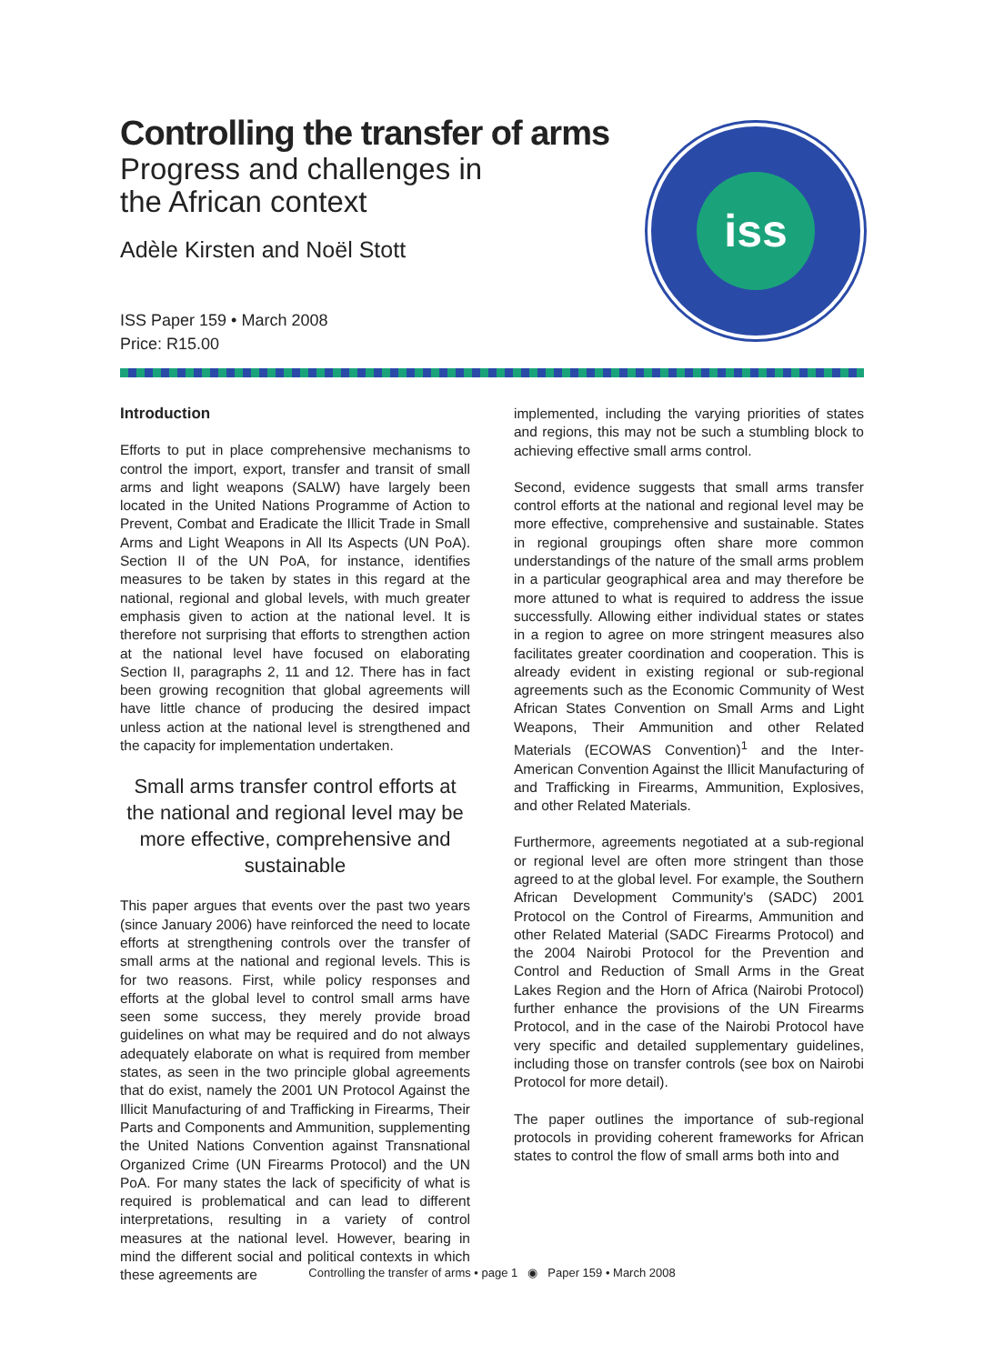iss
Controlling the transfer of arms
Progress and challenges in
the African context
Adèle Kirsten and Noël Stott
ISS Paper 159 • March 2008
Price: R15.00
Introduction
Efforts to put in place comprehensive mechanisms to control the import, export, transfer and transit of small arms and light weapons (SALW) have largely been located in the United Nations Programme of Action to Prevent, Combat and Eradicate the Illicit Trade in Small Arms and Light Weapons in All Its Aspects (UN PoA). Section II of the UN PoA, for instance, identifies measures to be taken by states in this regard at the national, regional and global levels, with much greater emphasis given to action at the national level. It is therefore not surprising that efforts to strengthen action at the national level have focused on elaborating Section II, paragraphs 2, 11 and 12. There has in fact been growing recognition that global agreements will have little chance of producing the desired impact unless action at the national level is strengthened and the capacity for implementation undertaken.
Small arms transfer control efforts at the national and regional level may be more effective, comprehensive and sustainable
This paper argues that events over the past two years (since January 2006) have reinforced the need to locate efforts at strengthening controls over the transfer of small arms at the national and regional levels. This is for two reasons. First, while policy responses and efforts at the global level to control small arms have seen some success, they merely provide broad guidelines on what may be required and do not always adequately elaborate on what is required from member states, as seen in the two principle global agreements that do exist, namely the 2001 UN Protocol Against the Illicit Manufacturing of and Trafficking in Firearms, Their Parts and Components and Ammunition, supplementing the United Nations Convention against Transnational Organized Crime (UN Firearms Protocol) and the UN PoA. For many states the lack of specificity of what is required is problematical and can lead to different interpretations, resulting in a variety of control measures at the national level. However, bearing in mind the different social and political contexts in which these agreements are
implemented, including the varying priorities of states and regions, this may not be such a stumbling block to achieving effective small arms control.
Second, evidence suggests that small arms transfer control efforts at the national and regional level may be more effective, comprehensive and sustainable. States in regional groupings often share more common understandings of the nature of the small arms problem in a particular geographical area and may therefore be more attuned to what is required to address the issue successfully. Allowing either individual states or states in a region to agree on more stringent measures also facilitates greater coordination and cooperation. This is already evident in existing regional or sub-regional agreements such as the Economic Community of West African States Convention on Small Arms and Light Weapons, Their Ammunition and other Related Materials (ECOWAS Convention)<sup>1</sup> and the Inter-American Convention Against the Illicit Manufacturing of and Trafficking in Firearms, Ammunition, Explosives, and other Related Materials.
Furthermore, agreements negotiated at a sub-regional or regional level are often more stringent than those agreed to at the global level. For example, the Southern African Development Community's (SADC) 2001 Protocol on the Control of Firearms, Ammunition and other Related Material (SADC Firearms Protocol) and the 2004 Nairobi Protocol for the Prevention and Control and Reduction of Small Arms in the Great Lakes Region and the Horn of Africa (Nairobi Protocol) further enhance the provisions of the UN Firearms Protocol, and in the case of the Nairobi Protocol have very specific and detailed supplementary guidelines, including those on transfer controls (see box on Nairobi Protocol for more detail).
The paper outlines the importance of sub-regional protocols in providing coherent frameworks for African states to control the flow of small arms both into and
Controlling the transfer of arms • page 1 ◉ Paper 159 • March 2008